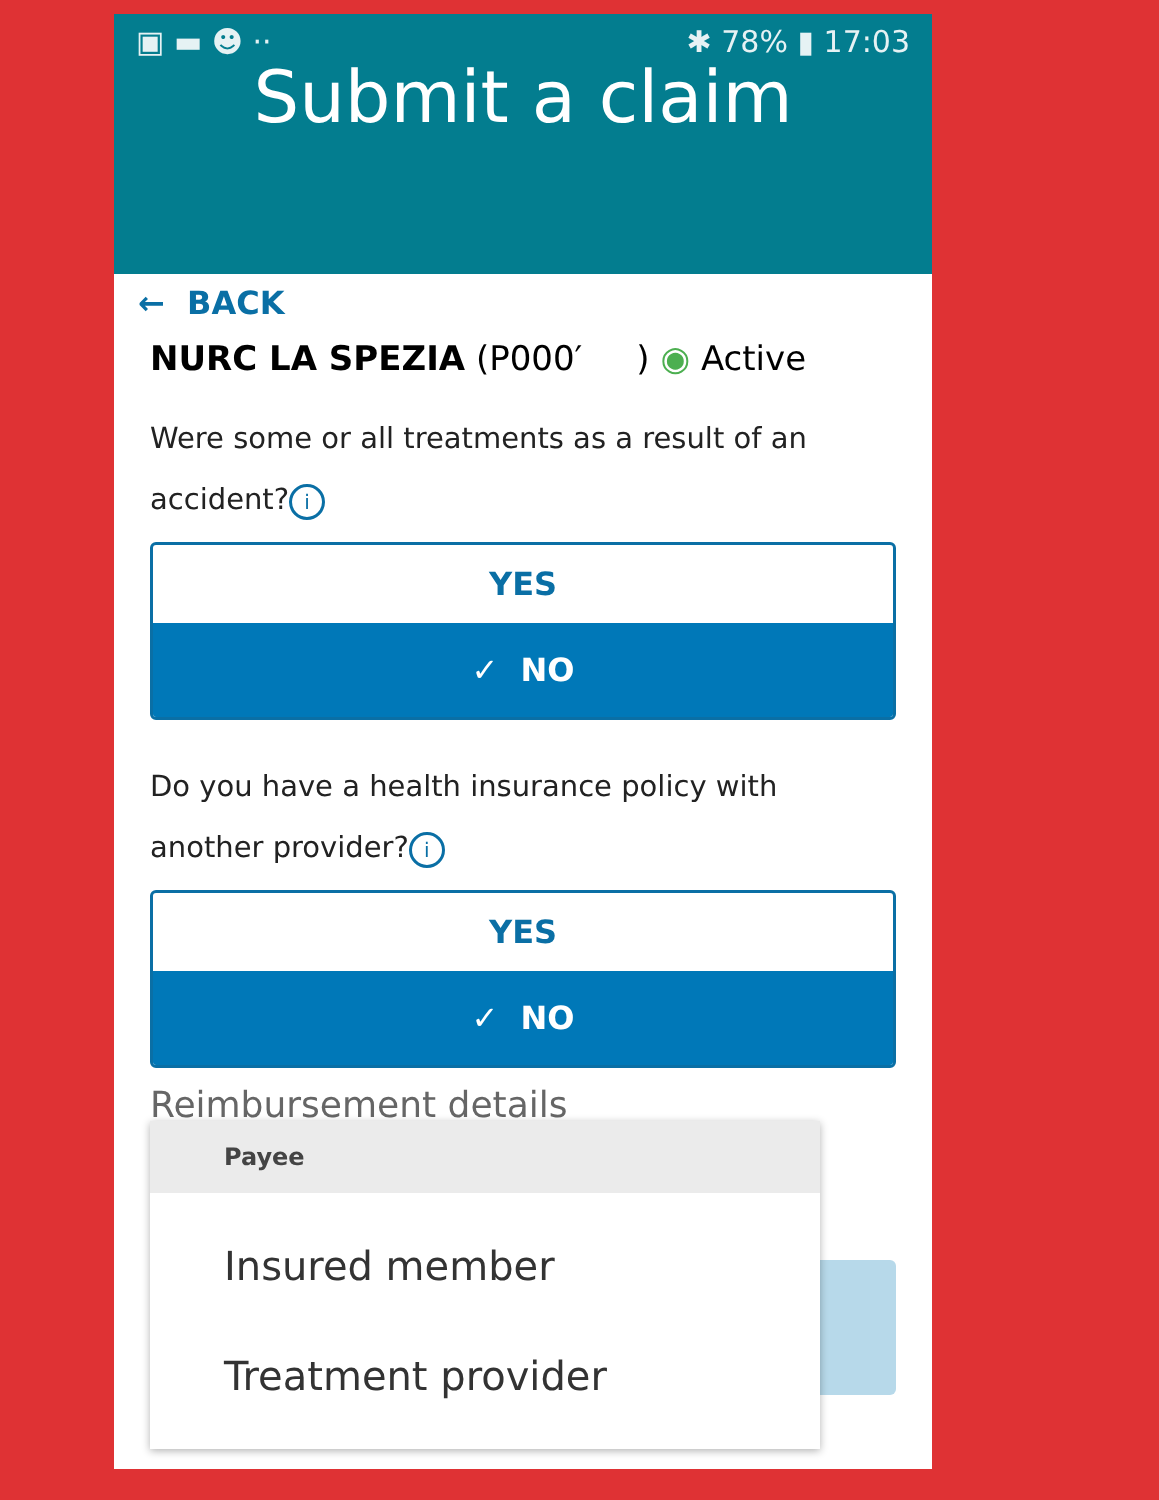▣ ▬ ☻ ·· ✱ 78% ▮ 17:03
Submit a claim
← BACK
NURC LA SPEZIA (P000′ ) ◉ Active
Were some or all treatments as a result of an accident? i
YES
✓ NO
Do you have a health insurance policy with another provider? i
YES
✓ NO
Reimbursement details
Payee
Insured member
Treatment provider